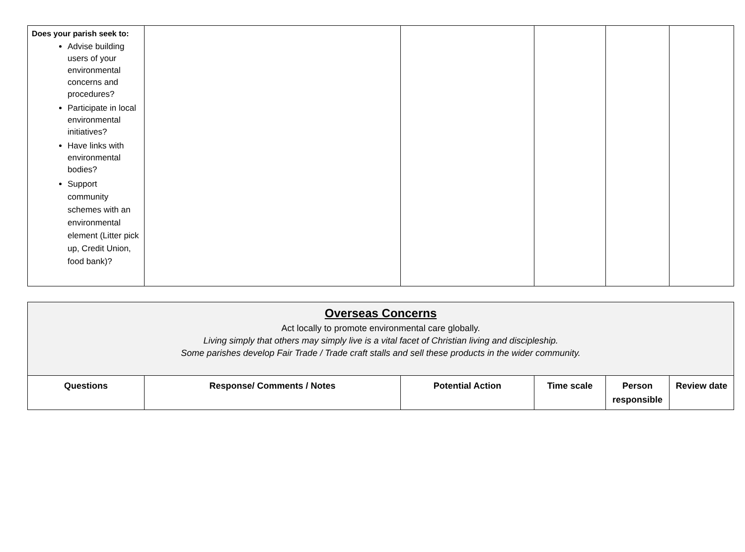| Does your parish seek to: Advise building users of your environmental concerns and procedures? Participate in local environmental initiatives? Have links with environmental bodies? Support community schemes with an environmental element (Litter pick up, Credit Union, food bank)? | | | | | |
| Overseas Concerns Act locally to promote environmental care globally. Living simply that others may simply live is a vital facet of Christian living and discipleship. Some parishes develop Fair Trade / Trade craft stalls and sell these products in the wider community. | | | | | |
| Questions | Response/ Comments / Notes | Potential Action | Time scale | Person responsible | Review date |